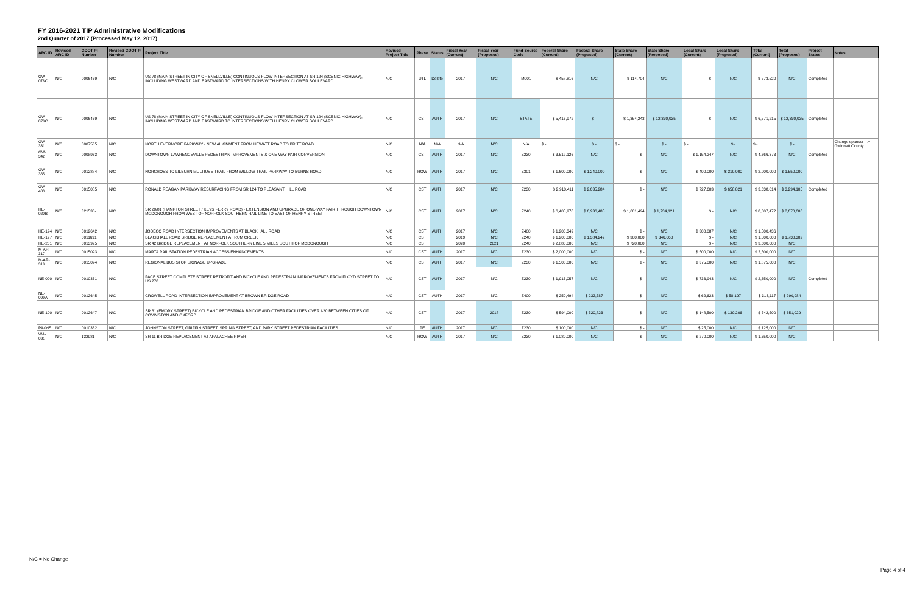FY 2016-2021 TIP Administrative Modifications
2nd Quarter of 2017 (Processed May 12, 2017)
| ARC ID | Revised ARC ID | GDOT PI Number | Revised GDOT PI Number | Project Title | Revised Project Title | Phase | Status | Fiscal Year (Current) | Fiscal Year (Proposed) | Fund Source Code | Federal Share (Current) | Federal Share (Proposed) | State Share (Current) | State Share (Proposed) | Local Share (Current) | Local Share (Proposed) | Total (Current) | Total (Proposed) | Project Status | Notes |
| --- | --- | --- | --- | --- | --- | --- | --- | --- | --- | --- | --- | --- | --- | --- | --- | --- | --- | --- | --- | --- |
| GW-078C | N/C | 0006439 | N/C | US 78 (MAIN STREET IN CITY OF SNELLVILLE) CONTINUOUS FLOW INTERSECTION AT SR 124 (SCENIC HIGHWAY), INCLUDING WESTWARD AND EASTWARD TO INTERSECTIONS WITH HENRY CLOWER BOULEVARD | N/C | UTL | Delete | 2017 | N/C | M001 | $ 458,816 | N/C | $ 114,704 | N/C | $ - | N/C | $ 573,520 | N/C | Completed | |
| GW-078C | N/C | 0006439 | N/C | US 78 (MAIN STREET IN CITY OF SNELLVILLE) CONTINUOUS FLOW INTERSECTION AT SR 124 (SCENIC HIGHWAY), INCLUDING WESTWARD AND EASTWARD TO INTERSECTIONS WITH HENRY CLOWER BOULEVARD | N/C | CST | AUTH | 2017 | N/C | STATE | $ 5,416,972 | $ - | $ 1,354,243 | $ 12,330,035 | $ - | N/C | $ 6,771,215 | $ 12,330,035 | Completed | |
| GW-331 | N/C | 0007535 | N/C | NORTH EVERMORE PARKWAY - NEW ALIGNMENT FROM HEWATT ROAD TO BRITT ROAD | N/C | N/A | N/A | N/A | N/C | N/A | $ - | $ - | $ - | $ - | $ - | $ - | $ - | $ - | | Change sponsor --> Gwinnett County |
| GW-342 | N/C | 0008963 | N/C | DOWNTOWN LAWRENCEVILLE PEDESTRIAN IMPROVEMENTS & ONE-WAY PAIR CONVERSION | N/C | CST | AUTH | 2017 | N/C | Z230 | $ 3,512,126 | N/C | $ - | N/C | $ 1,154,247 | N/C | $ 4,666,373 | N/C | Completed | |
| GW-385 | N/C | 0012884 | N/C | NORCROSS TO LILBURN MULTIUSE TRAIL FROM WILLOW TRAIL PARKWAY TO BURNS ROAD | N/C | ROW | AUTH | 2017 | N/C | Z301 | $ 1,600,000 | $ 1,240,000 | $ - | N/C | $ 400,000 | $ 310,000 | $ 2,000,000 | $ 1,550,000 | | |
| GW-403 | N/C | 0015085 | N/C | RONALD REAGAN PARKWAY RESURFACING FROM SR 124 TO PLEASANT HILL ROAD | N/C | CST | AUTH | 2017 | N/C | Z230 | $ 2,910,411 | $ 2,635,284 | $ - | N/C | $ 727,603 | $ 658,821 | $ 3,638,014 | $ 3,294,105 | Completed | |
| HE-020B | N/C | 321530- | N/C | SR 20/81 (HAMPTON STREET / KEYS FERRY ROAD) - EXTENSION AND UPGRADE OF ONE-WAY PAIR THROUGH DOWNTOWN MCDONOUGH FROM WEST OF NORFOLK SOUTHERN RAIL LINE TO EAST OF HENRY STREET | N/C | CST | AUTH | 2017 | N/C | Z240 | $ 6,405,978 | $ 6,936,485 | $ 1,601,494 | $ 1,734,121 | $ - | N/C | $ 8,007,472 | $ 8,670,606 | | |
| HE-194 | N/C | 0012642 | N/C | JODECO ROAD INTERSECTION IMPROVEMENTS AT BLACKHALL ROAD | N/C | CST | AUTH | 2017 | N/C | Z400 | $ 1,200,349 | N/C | $ - | N/C | $ 300,087 | N/C | $ 1,500,436 | | | |
| HE-197 | N/C | 0011691 | N/C | BLACKHALL ROAD BRIDGE REPLACEMENT AT RUM CREEK | N/C | CST | | 2019 | N/C | Z240 | $ 1,200,000 | $ 1,384,242 | $ 300,000 | $ 346,060 | $ - | N/C | $ 1,500,000 | $ 1,730,302 | | |
| HE-201 | N/C | 0013995 | N/C | SR 42 BRIDGE REPLACEMENT AT NORFOLK SOUTHERN LINE 5 MILES SOUTH OF MCDONOUGH | N/C | CST | | 2020 | 2021 | Z240 | $ 2,880,000 | N/C | $ 720,000 | N/C | $ - | N/C | $ 3,600,000 | N/C | | |
| M-AR-317 | N/C | 0015093 | N/C | MARTA RAIL STATION PEDESTRIAN ACCESS ENHANCEMENTS | N/C | CST | AUTH | 2017 | N/C | Z230 | $ 2,000,000 | N/C | $ - | N/C | $ 500,000 | N/C | $ 2,500,000 | N/C | | |
| M-AR-318 | N/C | 0015094 | N/C | REGIONAL BUS STOP SIGNAGE UPGRADE | N/C | CST | AUTH | 2017 | N/C | Z230 | $ 1,500,000 | N/C | $ - | N/C | $ 375,000 | N/C | $ 1,875,000 | N/C | | |
| NE-090 | N/C | 0010331 | N/C | PACE STREET COMPLETE STREET RETROFIT AND BICYCLE AND PEDESTRIAN IMPROVEMENTS FROM FLOYD STREET TO US 278 | N/C | CST | AUTH | 2017 | N/C | Z230 | $ 1,913,057 | N/C | $ - | N/C | $ 736,943 | N/C | $ 2,650,000 | N/C | Completed | |
| NE-099A | N/C | 0012645 | N/C | CROWELL ROAD INTERSECTION IMPROVEMENT AT BROWN BRIDGE ROAD | N/C | CST | AUTH | 2017 | N/C | Z400 | $ 250,494 | $ 232,787 | $ - | N/C | $ 62,623 | $ 58,197 | $ 313,117 | $ 290,984 | | |
| NE-100 | N/C | 0012647 | N/C | SR 81 (EMORY STREET) BICYCLE AND PEDESTRIAN BRIDGE AND OTHER FACILITIES OVER I-20 BETWEEN CITIES OF COVINGTON AND OXFORD | N/C | CST | | 2017 | 2018 | Z230 | $ 594,000 | $ 520,823 | $ - | N/C | $ 148,500 | $ 130,206 | $ 742,500 | $ 651,029 | | |
| PA-095 | N/C | 0010332 | N/C | JOHNSTON STREET, GRIFFIN STREET, SPRING STREET, AND PARK STREET PEDESTRIAN FACILITIES | N/C | PE | AUTH | 2017 | N/C | Z230 | $ 100,000 | N/C | $ - | N/C | $ 25,000 | N/C | $ 125,000 | N/C | | |
| WA-031 | N/C | 132981- | N/C | SR 11 BRIDGE REPLACEMENT AT APALACHEE RIVER | N/C | ROW | AUTH | 2017 | N/C | Z230 | $ 1,080,000 | N/C | $ - | N/C | $ 270,000 | N/C | $ 1,350,000 | N/C | | |
N/C = No Change
Page 4 of 4